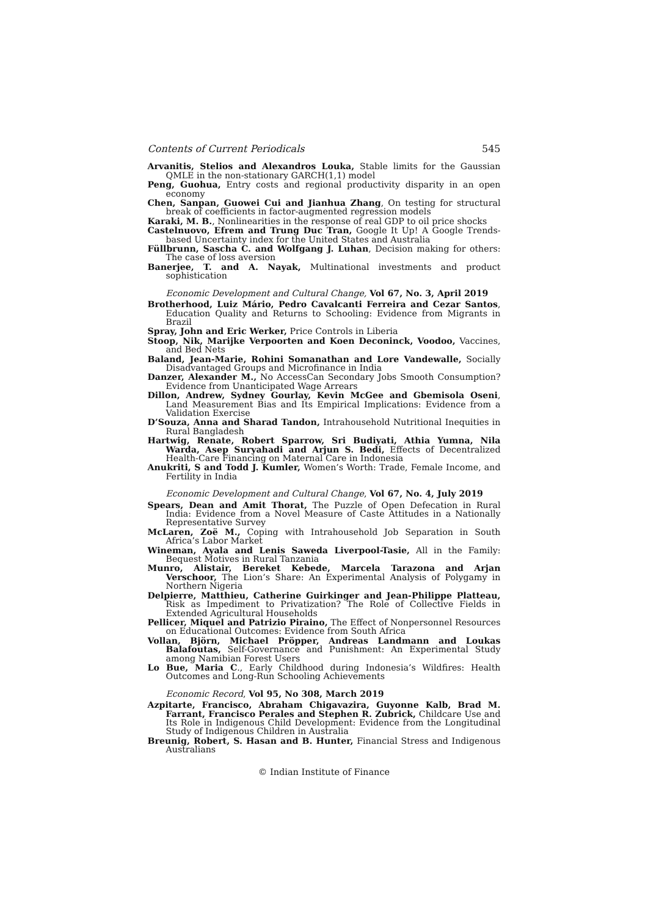Contents of Current Periodicals 545
Arvanitis, Stelios and Alexandros Louka, Stable limits for the Gaussian QMLE in the non-stationary GARCH(1,1) model
Peng, Guohua, Entry costs and regional productivity disparity in an open economy
Chen, Sanpan, Guowei Cui and Jianhua Zhang, On testing for structural break of coefficients in factor-augmented regression models
Karaki, M. B., Nonlinearities in the response of real GDP to oil price shocks
Castelnuovo, Efrem and Trung Duc Tran, Google It Up! A Google Trends-based Uncertainty index for the United States and Australia
Füllbrunn, Sascha C. and Wolfgang J. Luhan, Decision making for others: The case of loss aversion
Banerjee, T. and A. Nayak, Multinational investments and product sophistication
Economic Development and Cultural Change, Vol 67, No. 3, April 2019
Brotherhood, Luiz Mário, Pedro Cavalcanti Ferreira and Cezar Santos, Education Quality and Returns to Schooling: Evidence from Migrants in Brazil
Spray, John and Eric Werker, Price Controls in Liberia
Stoop, Nik, Marijke Verpoorten and Koen Deconinck, Voodoo, Vaccines, and Bed Nets
Baland, Jean-Marie, Rohini Somanathan and Lore Vandewalle, Socially Disadvantaged Groups and Microfinance in India
Danzer, Alexander M., No AccessCan Secondary Jobs Smooth Consumption? Evidence from Unanticipated Wage Arrears
Dillon, Andrew, Sydney Gourlay, Kevin McGee and Gbemisola Oseni, Land Measurement Bias and Its Empirical Implications: Evidence from a Validation Exercise
D’Souza, Anna and Sharad Tandon, Intrahousehold Nutritional Inequities in Rural Bangladesh
Hartwig, Renate, Robert Sparrow, Sri Budiyati, Athia Yumna, Nila Warda, Asep Suryahadi and Arjun S. Bedi, Effects of Decentralized Health-Care Financing on Maternal Care in Indonesia
Anukriti, S and Todd J. Kumler, Women’s Worth: Trade, Female Income, and Fertility in India
Economic Development and Cultural Change, Vol 67, No. 4, July 2019
Spears, Dean and Amit Thorat, The Puzzle of Open Defecation in Rural India: Evidence from a Novel Measure of Caste Attitudes in a Nationally Representative Survey
McLaren, Zoë M., Coping with Intrahousehold Job Separation in South Africa’s Labor Market
Wineman, Ayala and Lenis Saweda Liverpool-Tasie, All in the Family: Bequest Motives in Rural Tanzania
Munro, Alistair, Bereket Kebede, Marcela Tarazona and Arjan Verschoor, The Lion’s Share: An Experimental Analysis of Polygamy in Northern Nigeria
Delpierre, Matthieu, Catherine Guirkinger and Jean-Philippe Platteau, Risk as Impediment to Privatization? The Role of Collective Fields in Extended Agricultural Households
Pellicer, Miquel and Patrizio Piraino, The Effect of Nonpersonnel Resources on Educational Outcomes: Evidence from South Africa
Vollan, Björn, Michael Pröpper, Andreas Landmann and Loukas Balafoutas, Self-Governance and Punishment: An Experimental Study among Namibian Forest Users
Lo Bue, Maria C., Early Childhood during Indonesia’s Wildfires: Health Outcomes and Long-Run Schooling Achievements
Economic Record, Vol 95, No 308, March 2019
Azpitarte, Francisco, Abraham Chigavazira, Guyonne Kalb, Brad M. Farrant, Francisco Perales and Stephen R. Zubrick, Childcare Use and Its Role in Indigenous Child Development: Evidence from the Longitudinal Study of Indigenous Children in Australia
Breunig, Robert, S. Hasan and B. Hunter, Financial Stress and Indigenous Australians
© Indian Institute of Finance